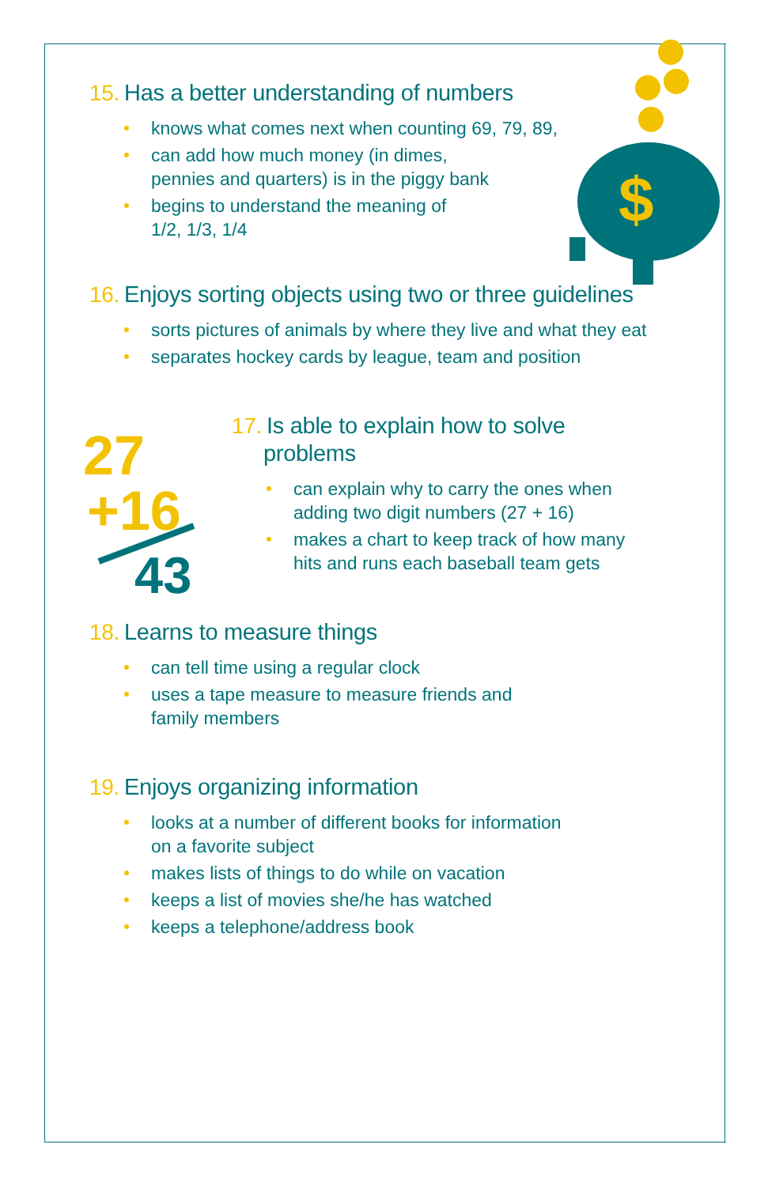$
27
+16
43
15. Has a better understanding of numbers
knows what comes next when counting 69, 79, 89,
can add how much money (in dimes,
pennies and quarters) is in the piggy bank
begins to understand the meaning of
1/2, 1/3, 1/4
16. Enjoys sorting objects using two or three guidelines
sorts pictures of animals by where they live and what they eat
separates hockey cards by league, team and position
17. Is able to explain how to solve
problems
can explain why to carry the ones when
adding two digit numbers (27 + 16)
makes a chart to keep track of how many
hits and runs each baseball team gets
18. Learns to measure things
can tell time using a regular clock
uses a tape measure to measure friends and
family members
19. Enjoys organizing information
looks at a number of different books for information
on a favorite subject
makes lists of things to do while on vacation
keeps a list of movies she/he has watched
keeps a telephone/address book